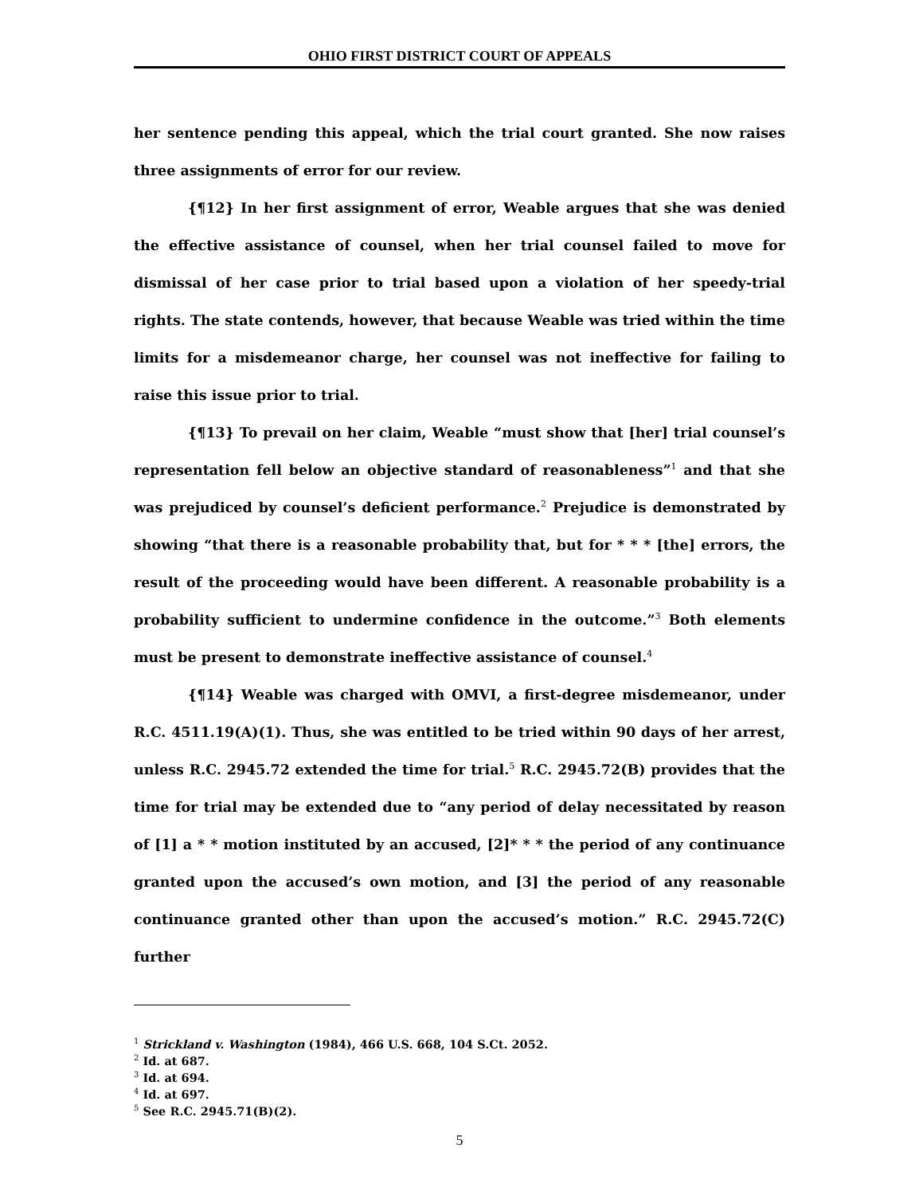OHIO FIRST DISTRICT COURT OF APPEALS
her sentence pending this appeal, which the trial court granted. She now raises three assignments of error for our review.
{¶12} In her first assignment of error, Weable argues that she was denied the effective assistance of counsel, when her trial counsel failed to move for dismissal of her case prior to trial based upon a violation of her speedy-trial rights. The state contends, however, that because Weable was tried within the time limits for a misdemeanor charge, her counsel was not ineffective for failing to raise this issue prior to trial.
{¶13} To prevail on her claim, Weable “must show that [her] trial counsel’s representation fell below an objective standard of reasonableness”<sup>1</sup> and that she was prejudiced by counsel’s deficient performance.<sup>2</sup> Prejudice is demonstrated by showing “that there is a reasonable probability that, but for * * * [the] errors, the result of the proceeding would have been different. A reasonable probability is a probability sufficient to undermine confidence in the outcome.”<sup>3</sup> Both elements must be present to demonstrate ineffective assistance of counsel.<sup>4</sup>
{¶14} Weable was charged with OMVI, a first-degree misdemeanor, under R.C. 4511.19(A)(1). Thus, she was entitled to be tried within 90 days of her arrest, unless R.C. 2945.72 extended the time for trial.<sup>5</sup> R.C. 2945.72(B) provides that the time for trial may be extended due to “any period of delay necessitated by reason of [1] a * * motion instituted by an accused, [2]* * * the period of any continuance granted upon the accused’s own motion, and [3] the period of any reasonable continuance granted other than upon the accused’s motion.” R.C. 2945.72(C) further
<sup>1</sup> Strickland v. Washington (1984), 466 U.S. 668, 104 S.Ct. 2052.
<sup>2</sup> Id. at 687.
<sup>3</sup> Id. at 694.
<sup>4</sup> Id. at 697.
<sup>5</sup> See R.C. 2945.71(B)(2).
5